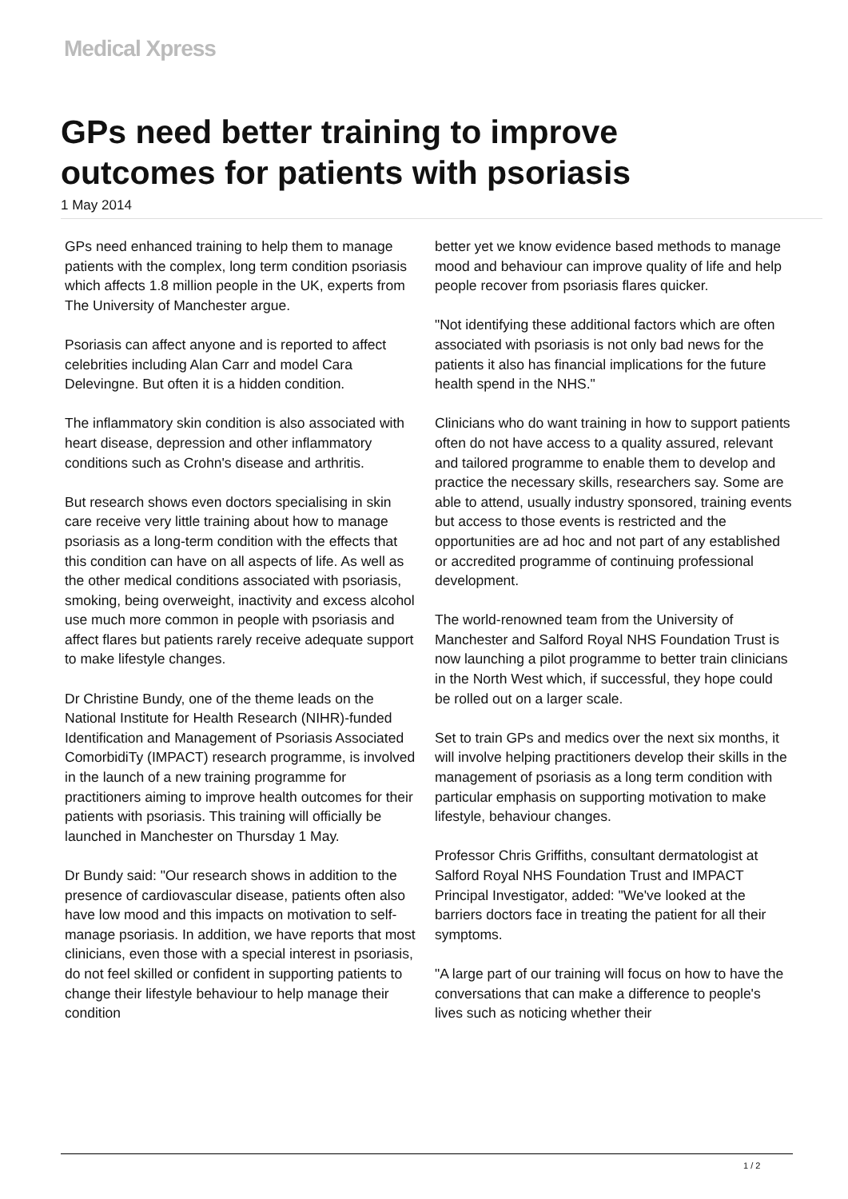Medical Xpress
GPs need better training to improve outcomes for patients with psoriasis
1 May 2014
GPs need enhanced training to help them to manage patients with the complex, long term condition psoriasis which affects 1.8 million people in the UK, experts from The University of Manchester argue.
Psoriasis can affect anyone and is reported to affect celebrities including Alan Carr and model Cara Delevingne. But often it is a hidden condition.
The inflammatory skin condition is also associated with heart disease, depression and other inflammatory conditions such as Crohn's disease and arthritis.
But research shows even doctors specialising in skin care receive very little training about how to manage psoriasis as a long-term condition with the effects that this condition can have on all aspects of life. As well as the other medical conditions associated with psoriasis, smoking, being overweight, inactivity and excess alcohol use much more common in people with psoriasis and affect flares but patients rarely receive adequate support to make lifestyle changes.
Dr Christine Bundy, one of the theme leads on the National Institute for Health Research (NIHR)-funded Identification and Management of Psoriasis Associated ComorbidiTy (IMPACT) research programme, is involved in the launch of a new training programme for practitioners aiming to improve health outcomes for their patients with psoriasis. This training will officially be launched in Manchester on Thursday 1 May.
Dr Bundy said: "Our research shows in addition to the presence of cardiovascular disease, patients often also have low mood and this impacts on motivation to self-manage psoriasis. In addition, we have reports that most clinicians, even those with a special interest in psoriasis, do not feel skilled or confident in supporting patients to change their lifestyle behaviour to help manage their condition
better yet we know evidence based methods to manage mood and behaviour can improve quality of life and help people recover from psoriasis flares quicker.
"Not identifying these additional factors which are often associated with psoriasis is not only bad news for the patients it also has financial implications for the future health spend in the NHS."
Clinicians who do want training in how to support patients often do not have access to a quality assured, relevant and tailored programme to enable them to develop and practice the necessary skills, researchers say. Some are able to attend, usually industry sponsored, training events but access to those events is restricted and the opportunities are ad hoc and not part of any established or accredited programme of continuing professional development.
The world-renowned team from the University of Manchester and Salford Royal NHS Foundation Trust is now launching a pilot programme to better train clinicians in the North West which, if successful, they hope could be rolled out on a larger scale.
Set to train GPs and medics over the next six months, it will involve helping practitioners develop their skills in the management of psoriasis as a long term condition with particular emphasis on supporting motivation to make lifestyle, behaviour changes.
Professor Chris Griffiths, consultant dermatologist at Salford Royal NHS Foundation Trust and IMPACT Principal Investigator, added: "We've looked at the barriers doctors face in treating the patient for all their symptoms.
"A large part of our training will focus on how to have the conversations that can make a difference to people's lives such as noticing whether their
1 / 2